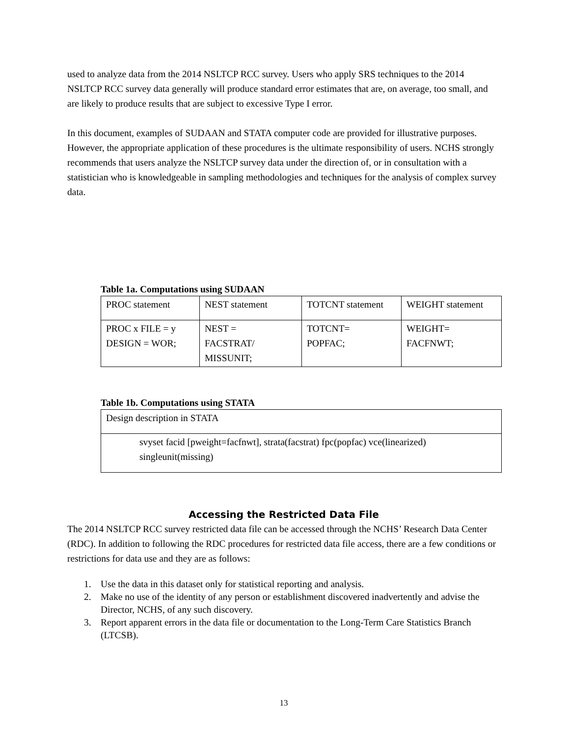used to analyze data from the 2014 NSLTCP RCC survey. Users who apply SRS techniques to the 2014 NSLTCP RCC survey data generally will produce standard error estimates that are, on average, too small, and are likely to produce results that are subject to excessive Type I error.
In this document, examples of SUDAAN and STATA computer code are provided for illustrative purposes. However, the appropriate application of these procedures is the ultimate responsibility of users. NCHS strongly recommends that users analyze the NSLTCP survey data under the direction of, or in consultation with a statistician who is knowledgeable in sampling methodologies and techniques for the analysis of complex survey data.
Table 1a. Computations using SUDAAN
| PROC statement | NEST statement | TOTCNT statement | WEIGHT statement |
| PROC x FILE = y DESIGN = WOR; | NEST = FACSTRAT/ MISSUNIT; | TOTCNT= POPFAC; | WEIGHT= FACFNWT; |
Table 1b. Computations using STATA
| Design description in STATA |
| svyset facid [pweight=facfnwt], strata(facstrat) fpc(popfac) vce(linearized) singleunit(missing) |
Accessing the Restricted Data File
The 2014 NSLTCP RCC survey restricted data file can be accessed through the NCHS’ Research Data Center (RDC). In addition to following the RDC procedures for restricted data file access, there are a few conditions or restrictions for data use and they are as follows:
1. Use the data in this dataset only for statistical reporting and analysis.
2. Make no use of the identity of any person or establishment discovered inadvertently and advise the Director, NCHS, of any such discovery.
3. Report apparent errors in the data file or documentation to the Long-Term Care Statistics Branch (LTCSB).
13